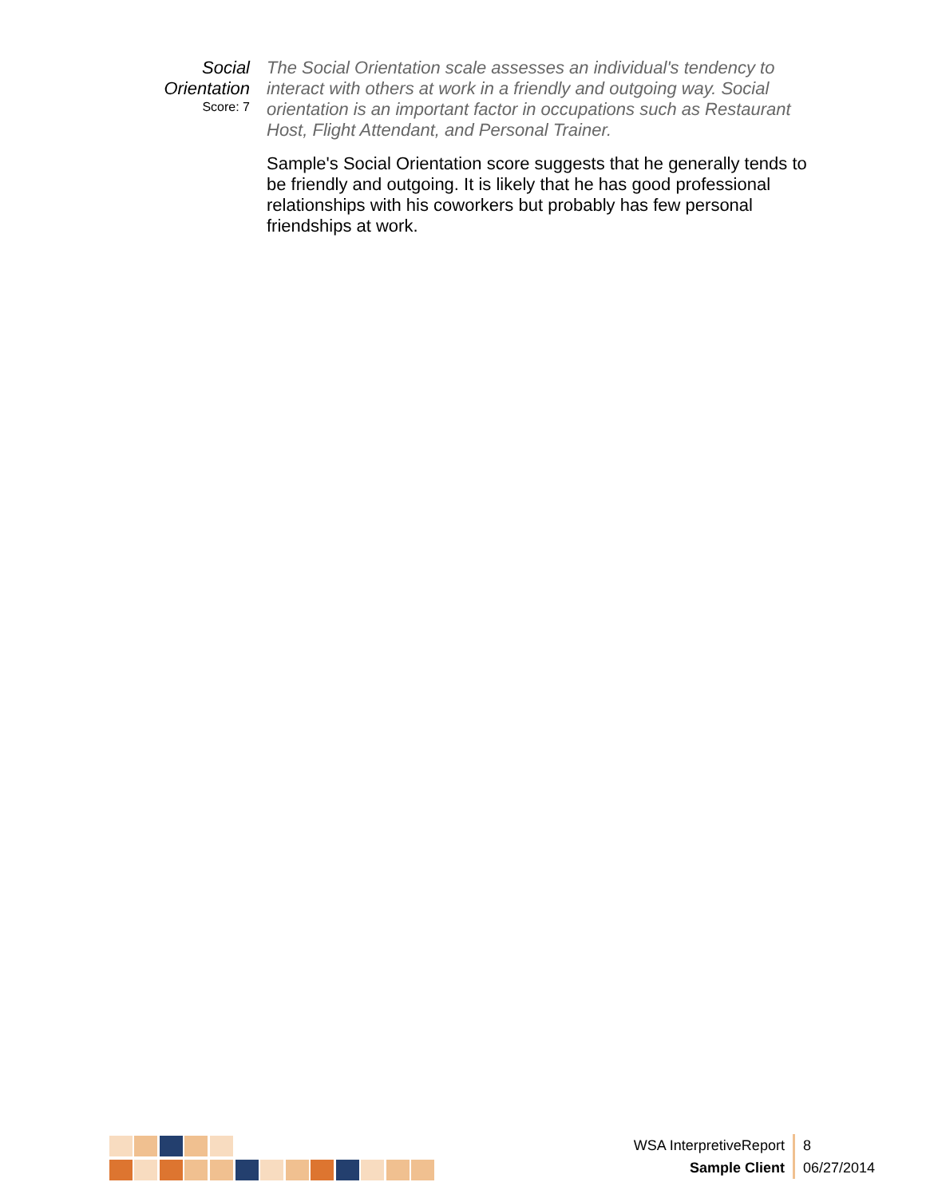Social
Orientation
Score: 7
The Social Orientation scale assesses an individual's tendency to interact with others at work in a friendly and outgoing way. Social orientation is an important factor in occupations such as Restaurant Host, Flight Attendant, and Personal Trainer.
Sample's Social Orientation score suggests that he generally tends to be friendly and outgoing. It is likely that he has good professional relationships with his coworkers but probably has few personal friendships at work.
WSA InterpretiveReport
Sample Client
8
06/27/2014